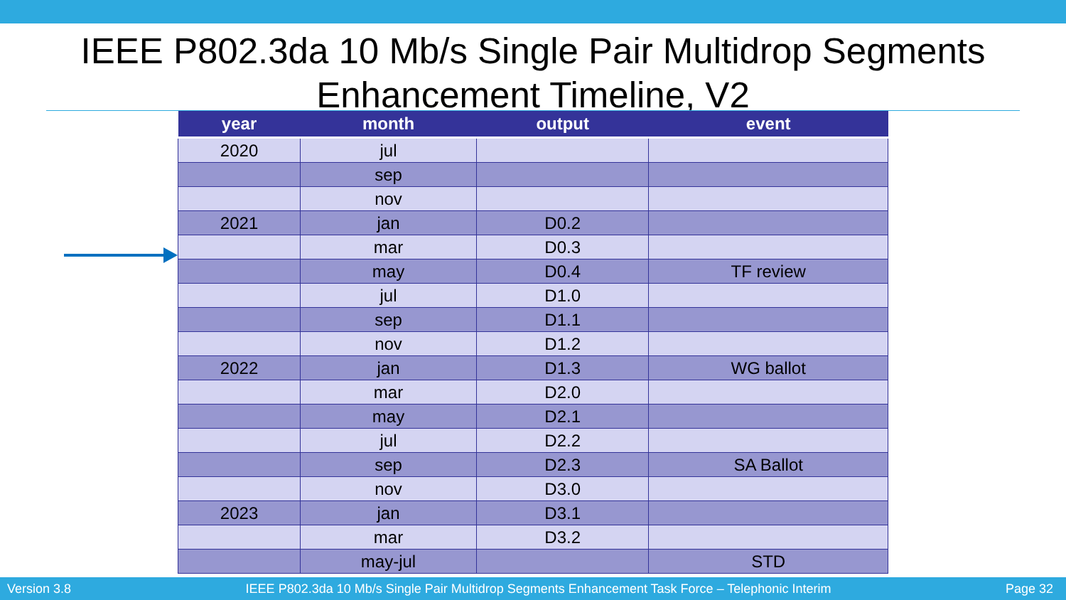IEEE P802.3da 10 Mb/s Single Pair Multidrop Segments
Enhancement Timeline, V2
| year | month | output | event |
| --- | --- | --- | --- |
| 2020 | jul | | |
| | sep | | |
| | nov | | |
| 2021 | jan | D0.2 | |
| | mar | D0.3 | |
| | may | D0.4 | TF review |
| | jul | D1.0 | |
| | sep | D1.1 | |
| | nov | D1.2 | |
| 2022 | jan | D1.3 | WG ballot |
| | mar | D2.0 | |
| | may | D2.1 | |
| | jul | D2.2 | |
| | sep | D2.3 | SA Ballot |
| | nov | D3.0 | |
| 2023 | jan | D3.1 | |
| | mar | D3.2 | |
| | may-jul | | STD |
Version 3.8 IEEE P802.3da 10 Mb/s Single Pair Multidrop Segments Enhancement Task Force – Telephonic Interim Page 32